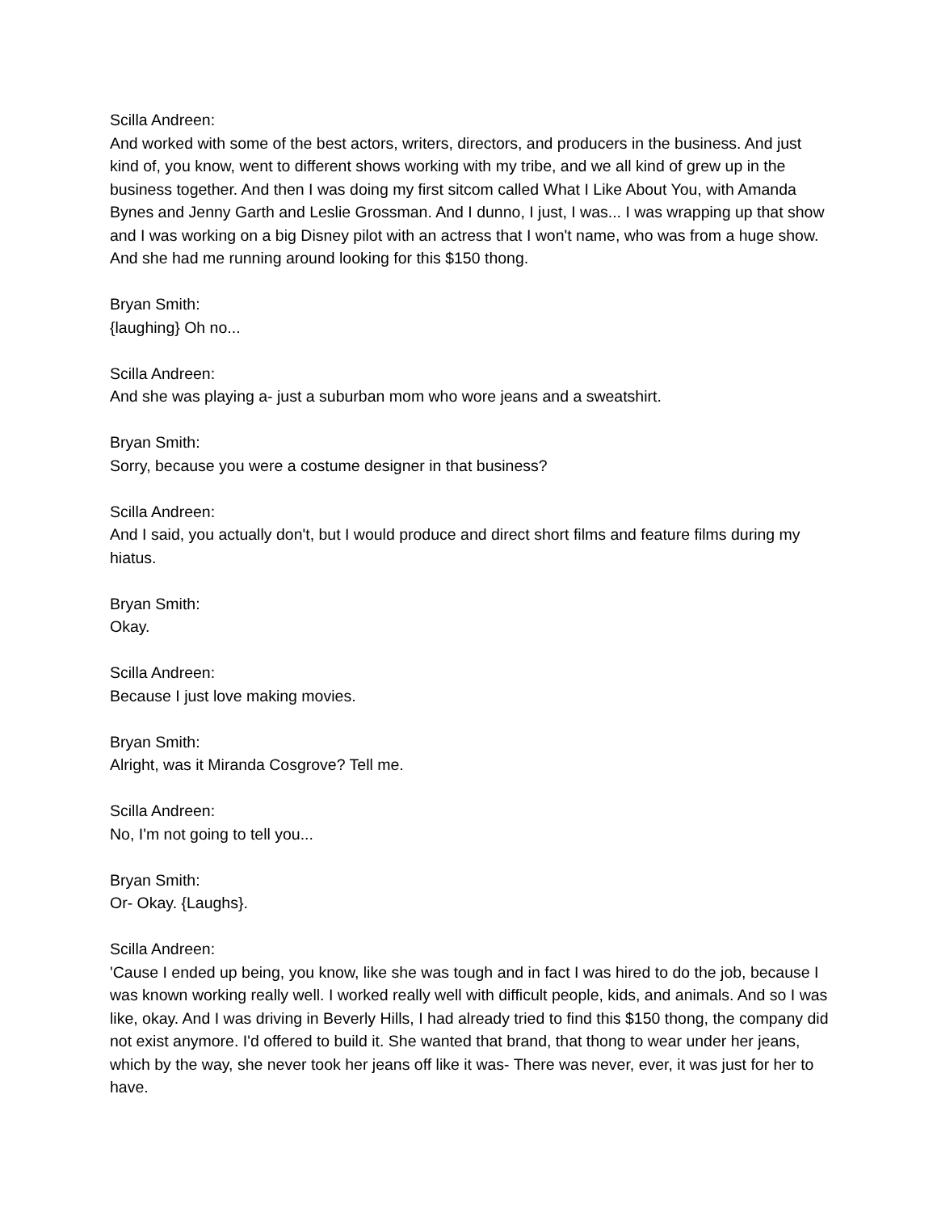Scilla Andreen:
And worked with some of the best actors, writers, directors, and producers in the business. And just kind of, you know, went to different shows working with my tribe, and we all kind of grew up in the business together. And then I was doing my first sitcom called What I Like About You, with Amanda Bynes and Jenny Garth and Leslie Grossman. And I dunno, I just, I was... I was wrapping up that show and I was working on a big Disney pilot with an actress that I won't name, who was from a huge show. And she had me running around looking for this $150 thong.
Bryan Smith:
{laughing} Oh no...
Scilla Andreen:
And she was playing a- just a suburban mom who wore jeans and a sweatshirt.
Bryan Smith:
Sorry, because you were a costume designer in that business?
Scilla Andreen:
And I said, you actually don't, but I would produce and direct short films and feature films during my hiatus.
Bryan Smith:
Okay.
Scilla Andreen:
Because I just love making movies.
Bryan Smith:
Alright, was it Miranda Cosgrove? Tell me.
Scilla Andreen:
No, I'm not going to tell you...
Bryan Smith:
Or- Okay. {Laughs}.
Scilla Andreen:
'Cause I ended up being, you know, like she was tough and in fact I was hired to do the job, because I was known working really well. I worked really well with difficult people, kids, and animals. And so I was like, okay. And I was driving in Beverly Hills, I had already tried to find this $150 thong, the company did not exist anymore. I'd offered to build it. She wanted that brand, that thong to wear under her jeans, which by the way, she never took her jeans off like it was- There was never, ever, it was just for her to have.